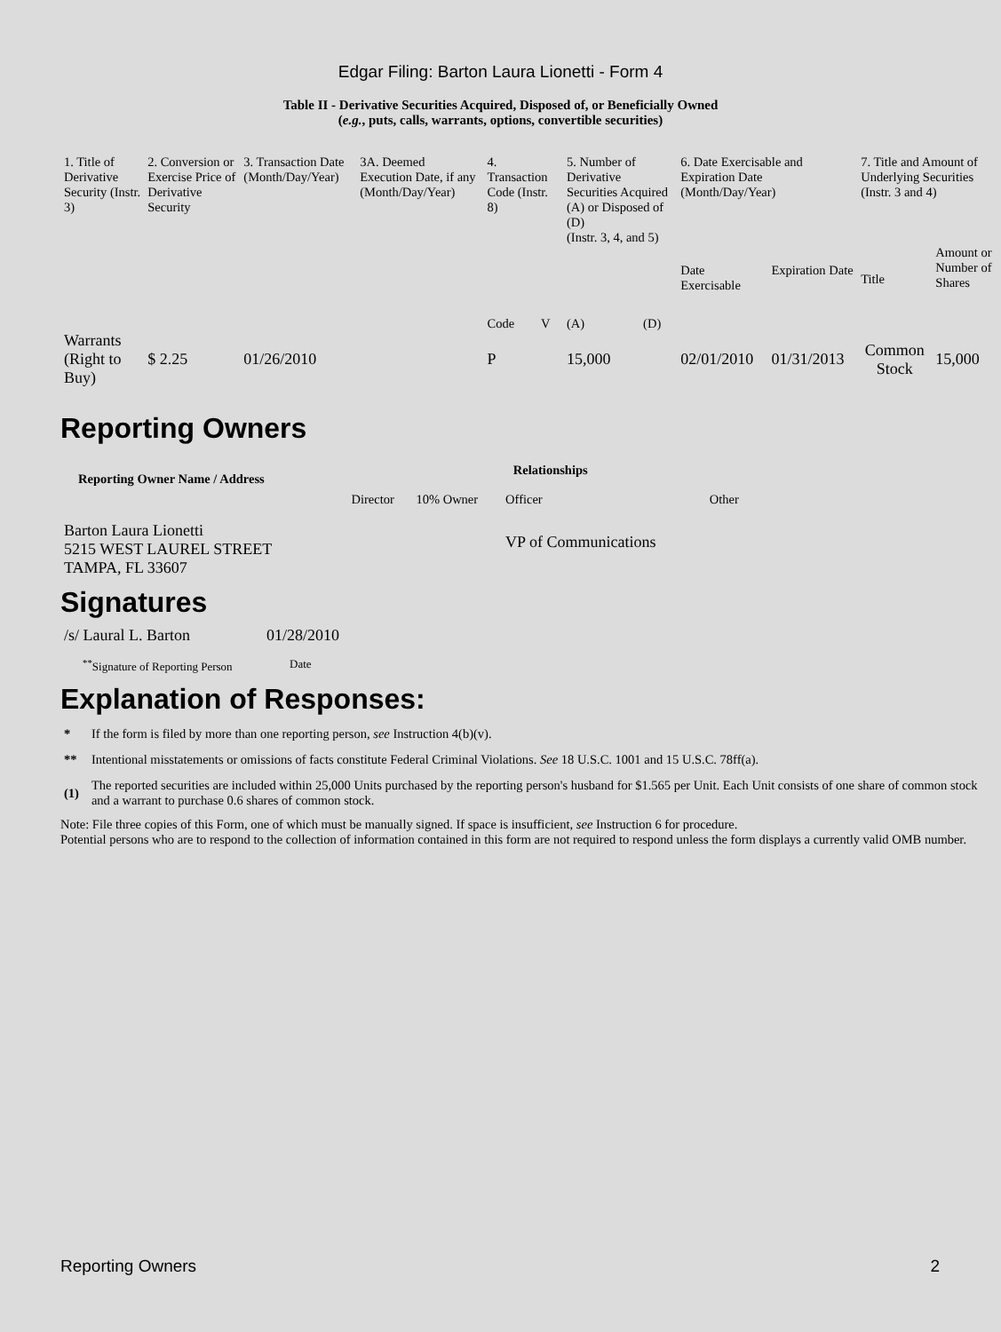Edgar Filing: Barton Laura Lionetti - Form 4
Table II - Derivative Securities Acquired, Disposed of, or Beneficially Owned
(e.g., puts, calls, warrants, options, convertible securities)
| 1. Title of Derivative Security (Instr. 3) | 2. Conversion or Exercise Price of Derivative Security | 3. Transaction Date (Month/Day/Year) | 3A. Deemed Execution Date, if any (Month/Day/Year) | 4. Transaction Code (Instr. 8) | | 5. Number of Derivative Securities Acquired (A) or Disposed of (D) (Instr. 3, 4, and 5) | | 6. Date Exercisable and Expiration Date (Month/Day/Year) | | 7. Title and Amount of Underlying Securities (Instr. 3 and 4) | |
| | | | | Code | V | (A) | (D) | Date Exercisable | Expiration Date | Title | Amount or Number of Shares |
| Warrants (Right to Buy) | $ 2.25 | 01/26/2010 | | P | | 15,000 | | 02/01/2010 | 01/31/2013 | Common Stock | 15,000 |
Reporting Owners
| Reporting Owner Name / Address | Relationships | | | |
| --- | --- | --- | --- | --- |
| | Director | 10% Owner | Officer | Other |
| Barton Laura Lionetti 5215 WEST LAUREL STREET TAMPA, FL 33607 | | | VP of Communications | |
Signatures
| /s/ Laural L. Barton | 01/28/2010 |
| <sup>**</sup> Signature of Reporting Person | Date |
Explanation of Responses:
| * | If the form is filed by more than one reporting person, see Instruction 4(b)(v). |
| ** | Intentional misstatements or omissions of facts constitute Federal Criminal Violations. See 18 U.S.C. 1001 and 15 U.S.C. 78ff(a). |
| (1) | The reported securities are included within 25,000 Units purchased by the reporting person's husband for $1.565 per Unit. Each Unit consists of one share of common stock and a warrant to purchase 0.6 shares of common stock. |
Note: File three copies of this Form, one of which must be manually signed. If space is insufficient, see Instruction 6 for procedure.
Potential persons who are to respond to the collection of information contained in this form are not required to respond unless the form displays a currently valid OMB number.
Reporting Owners 2